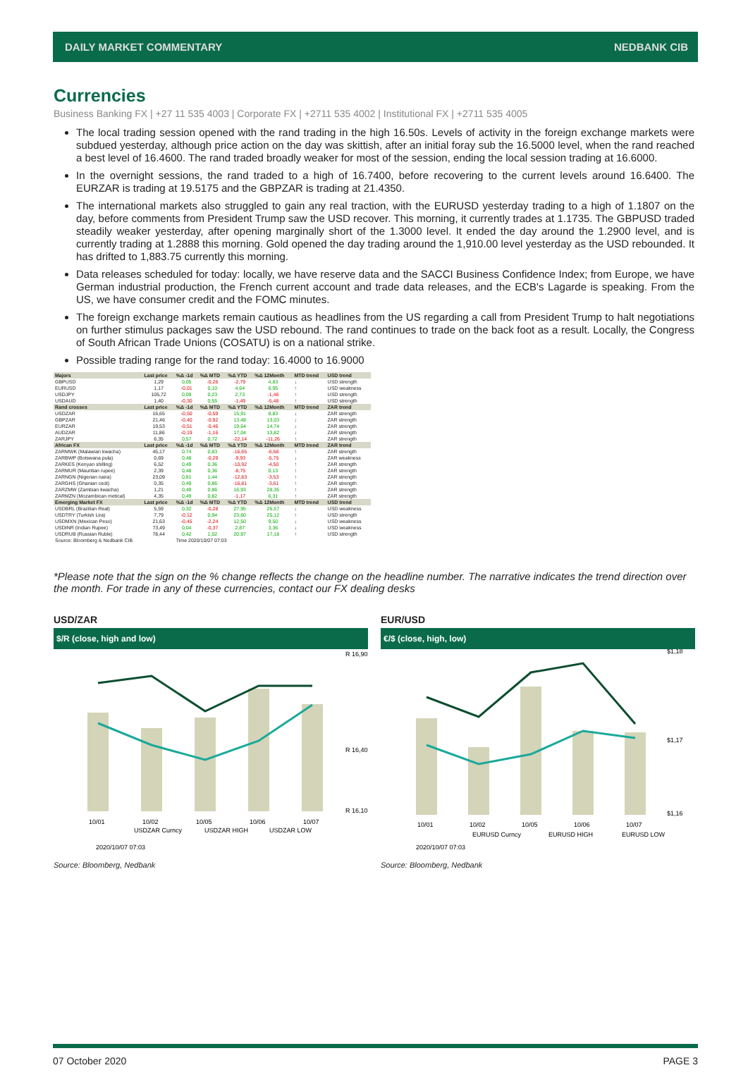DAILY MARKET COMMENTARY NEDBANK CIB
Currencies
Business Banking FX | +27 11 535 4003 | Corporate FX | +2711 535 4002 | Institutional FX | +2711 535 4005
The local trading session opened with the rand trading in the high 16.50s. Levels of activity in the foreign exchange markets were subdued yesterday, although price action on the day was skittish, after an initial foray sub the 16.5000 level, when the rand reached a best level of 16.4600. The rand traded broadly weaker for most of the session, ending the local session trading at 16.6000.
In the overnight sessions, the rand traded to a high of 16.7400, before recovering to the current levels around 16.6400. The EURZAR is trading at 19.5175 and the GBPZAR is trading at 21.4350.
The international markets also struggled to gain any real traction, with the EURUSD yesterday trading to a high of 1.1807 on the day, before comments from President Trump saw the USD recover. This morning, it currently trades at 1.1735. The GBPUSD traded steadily weaker yesterday, after opening marginally short of the 1.3000 level. It ended the day around the 1.2900 level, and is currently trading at 1.2888 this morning. Gold opened the day trading around the 1,910.00 level yesterday as the USD rebounded. It has drifted to 1,883.75 currently this morning.
Data releases scheduled for today: locally, we have reserve data and the SACCI Business Confidence Index; from Europe, we have German industrial production, the French current account and trade data releases, and the ECB's Lagarde is speaking. From the US, we have consumer credit and the FOMC minutes.
The foreign exchange markets remain cautious as headlines from the US regarding a call from President Trump to halt negotiations on further stimulus packages saw the USD rebound. The rand continues to trade on the back foot as a result. Locally, the Congress of South African Trade Unions (COSATU) is on a national strike.
Possible trading range for the rand today: 16.4000 to 16.9000
| Majors | Last price | %Δ -1d | %Δ MTD | %Δ YTD | %Δ 12Month | MTD trend | USD trend |
| --- | --- | --- | --- | --- | --- | --- | --- |
| GBPUSD | 1,29 | 0,05 | -0,26 | -2,79 | 4,83 | ↓ | USD strength |
| EURUSD | 1,17 | -0,01 | 0,10 | 4,64 | 6,95 | ↑ | USD weakness |
| USDJPY | 105,72 | 0,09 | 0,23 | 2,73 | -1,46 | ↑ | USD strength |
| USDAUD | 1,40 | -0,30 | 0,55 | -1,49 | -5,48 | ↑ | USD strength |
| Rand crosses | Last price | %Δ -1d | %Δ MTD | %Δ YTD | %Δ 12Month | MTD trend | ZAR trend |
| USDZAR | 16,65 | -0,50 | -0,59 | 15,91 | 8,83 | ↓ | ZAR strength |
| GBPZAR | 21,46 | -0,40 | -0,92 | 13,48 | 13,03 | ↓ | ZAR strength |
| EURZAR | 19,53 | -0,51 | -0,46 | 19,64 | 14,74 | ↓ | ZAR strength |
| AUDZAR | 11,86 | -0,19 | -1,16 | 17,04 | 13,82 | ↓ | ZAR strength |
| ZARJPY | 6,35 | 0,57 | 0,72 | -22,14 | -11,26 | ↑ | ZAR strength |
| African FX | Last price | %Δ -1d | %Δ MTD | %Δ YTD | %Δ 12Month | MTD trend | ZAR trend |
| ZARMWK (Malawian kwacha) | 45,17 | 0,74 | 0,83 | -16,65 | -6,68 | ↑ | ZAR strength |
| ZARBWP (Botswana pula) | 0,69 | 0,48 | -0,29 | -9,93 | -5,75 | ↓ | ZAR weakness |
| ZARKES (Kenyan shilling) | 6,52 | 0,49 | 0,36 | -10,92 | -4,50 | ↑ | ZAR strength |
| ZARMUR (Mauritian rupee) | 2,39 | 0,48 | 0,36 | -8,75 | 0,13 | ↑ | ZAR strength |
| ZARNGN (Nigerian naira) | 23,09 | 0,81 | 1,44 | -12,83 | -3,53 | ↑ | ZAR strength |
| ZARGHS (Ghanian cedi) | 0,35 | 0,49 | 0,86 | -16,81 | -3,61 | ↑ | ZAR strength |
| ZARZMW (Zambian kwacha) | 1,21 | 0,49 | 0,86 | 16,93 | 28,35 | ↑ | ZAR strength |
| ZARMZN (Mozambican metical) | 4,35 | 0,49 | 0,82 | -1,17 | 6,31 | ↑ | ZAR strength |
| Emerging Market FX | Last price | %Δ -1d | %Δ MTD | %Δ YTD | %Δ 12Month | MTD trend | USD trend |
| USDBRL (Brazilian Real) | 5,59 | 0,32 | -0,28 | 27,95 | 26,57 | ↓ | USD weakness |
| USDTRY (Turkish Lira) | 7,79 | -0,12 | 0,94 | 23,60 | 25,12 | ↑ | USD strength |
| USDMXN (Mexican Peso) | 21,63 | -0,45 | -2,24 | 12,50 | 9,50 | ↓ | USD weakness |
| USDINR (Indian Rupee) | 73,49 | 0,04 | -0,37 | 2,87 | 3,36 | ↓ | USD weakness |
| USDRUB (Russian Ruble) | 78,44 | 0,42 | 1,02 | 20,97 | 17,18 | ↑ | USD strength |
| Source: Bloomberg & Nedbank CIB | | Time 2020/10/07 07:03 | | | | | |
*Please note that the sign on the % change reflects the change on the headline number. The narrative indicates the trend direction over the month. For trade in any of these currencies, contact our FX dealing desks
USD/ZAR
$/R (close, high and low)
R 16,90
R 16,40
R 16,10
10/01
10/02
10/05
10/06
10/07
USDZAR Curncy
USDZAR HIGH
USDZAR LOW
2020/10/07 07:03
Source: Bloomberg, Nedbank
EUR/USD
€/$ (close, high, low)
$1,18
$1,17
$1,16
10/01
10/02
10/05
10/06
10/07
EURUSD Curncy
EURUSD HIGH
EURUSD LOW
2020/10/07 07:03
Source: Bloomberg, Nedbank
07 October 2020 PAGE 3